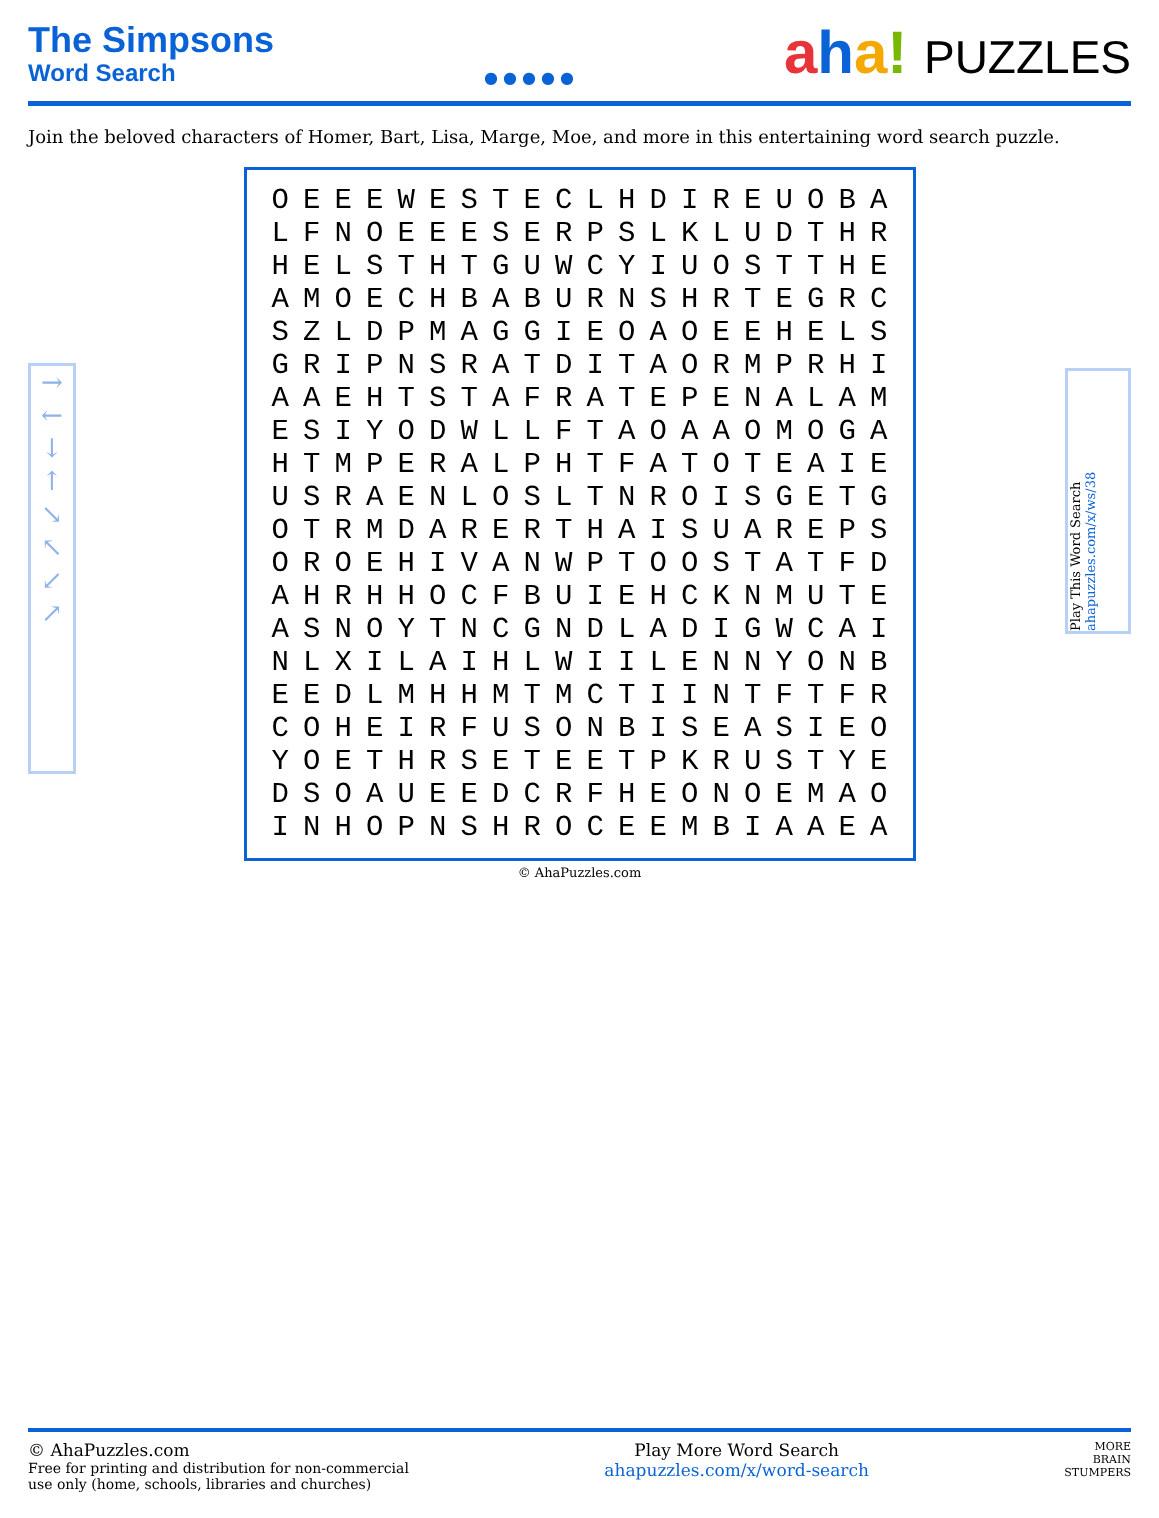The Simpsons
Word Search
● ● ● ● ●
aha! PUZZLES
Join the beloved characters of Homer, Bart, Lisa, Marge, Moe, and more in this entertaining word search puzzle.
→
←
↓
↑
↘
↖
↙
↗
Play This Word Search ahapuzzles.com/x/ws/38
| O | E | E | E | W | E | S | T | E | C | L | H | D | I | R | E | U | O | B | A |
| L | F | N | O | E | E | E | S | E | R | P | S | L | K | L | U | D | T | H | R |
| H | E | L | S | T | H | T | G | U | W | C | Y | I | U | O | S | T | T | H | E |
| A | M | O | E | C | H | B | A | B | U | R | N | S | H | R | T | E | G | R | C |
| S | Z | L | D | P | M | A | G | G | I | E | O | A | O | E | E | H | E | L | S |
| G | R | I | P | N | S | R | A | T | D | I | T | A | O | R | M | P | R | H | I |
| A | A | E | H | T | S | T | A | F | R | A | T | E | P | E | N | A | L | A | M |
| E | S | I | Y | O | D | W | L | L | F | T | A | O | A | A | O | M | O | G | A |
| H | T | M | P | E | R | A | L | P | H | T | F | A | T | O | T | E | A | I | E |
| U | S | R | A | E | N | L | O | S | L | T | N | R | O | I | S | G | E | T | G |
| O | T | R | M | D | A | R | E | R | T | H | A | I | S | U | A | R | E | P | S |
| O | R | O | E | H | I | V | A | N | W | P | T | O | O | S | T | A | T | F | D |
| A | H | R | H | H | O | C | F | B | U | I | E | H | C | K | N | M | U | T | E |
| A | S | N | O | Y | T | N | C | G | N | D | L | A | D | I | G | W | C | A | I |
| N | L | X | I | L | A | I | H | L | W | I | I | L | E | N | N | Y | O | N | B |
| E | E | D | L | M | H | H | M | T | M | C | T | I | I | N | T | F | T | F | R |
| C | O | H | E | I | R | F | U | S | O | N | B | I | S | E | A | S | I | E | O |
| Y | O | E | T | H | R | S | E | T | E | E | T | P | K | R | U | S | T | Y | E |
| D | S | O | A | U | E | E | D | C | R | F | H | E | O | N | O | E | M | A | O |
| I | N | H | O | P | N | S | H | R | O | C | E | E | M | B | I | A | A | E | A |
© AhaPuzzles.com
© AhaPuzzles.com
Free for printing and distribution for non-commercial
use only (home, schools, libraries and churches)
Play More Word Search
ahapuzzles.com/x/word-search
MORE
BRAIN
STUMPERS